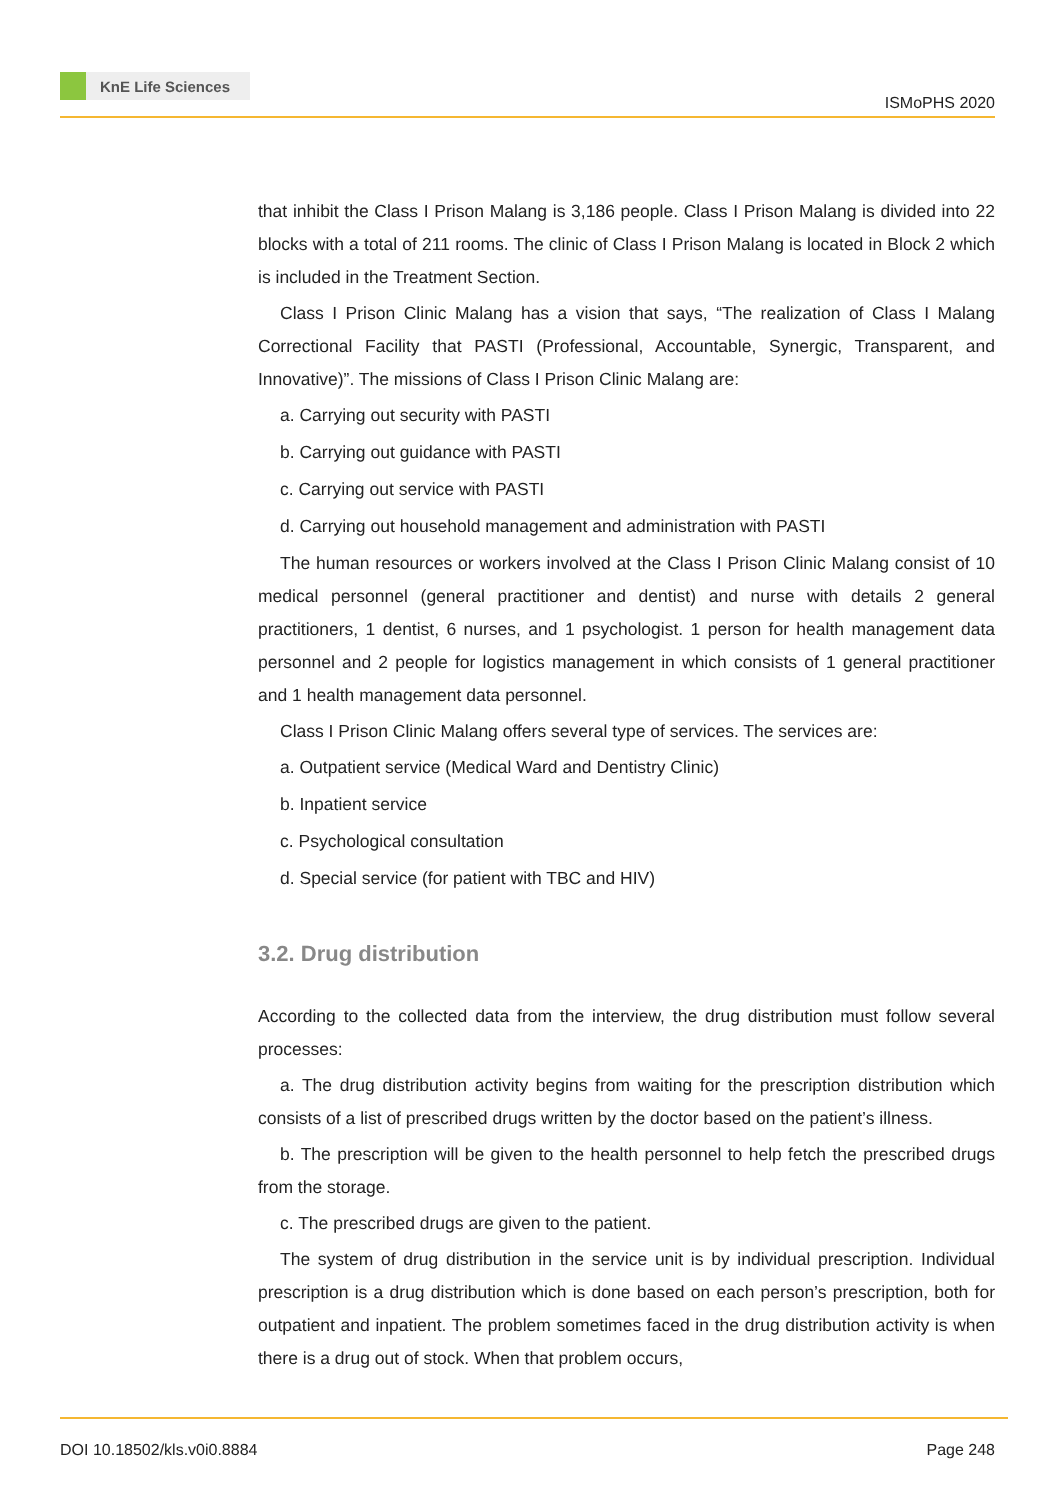KnE Life Sciences
ISMoPHS 2020
that inhibit the Class I Prison Malang is 3,186 people. Class I Prison Malang is divided into 22 blocks with a total of 211 rooms. The clinic of Class I Prison Malang is located in Block 2 which is included in the Treatment Section.
Class I Prison Clinic Malang has a vision that says, “The realization of Class I Malang Correctional Facility that PASTI (Professional, Accountable, Synergic, Transparent, and Innovative)”. The missions of Class I Prison Clinic Malang are:
a. Carrying out security with PASTI
b. Carrying out guidance with PASTI
c. Carrying out service with PASTI
d. Carrying out household management and administration with PASTI
The human resources or workers involved at the Class I Prison Clinic Malang consist of 10 medical personnel (general practitioner and dentist) and nurse with details 2 general practitioners, 1 dentist, 6 nurses, and 1 psychologist. 1 person for health management data personnel and 2 people for logistics management in which consists of 1 general practitioner and 1 health management data personnel.
Class I Prison Clinic Malang offers several type of services. The services are:
a. Outpatient service (Medical Ward and Dentistry Clinic)
b. Inpatient service
c. Psychological consultation
d. Special service (for patient with TBC and HIV)
3.2. Drug distribution
According to the collected data from the interview, the drug distribution must follow several processes:
a. The drug distribution activity begins from waiting for the prescription distribution which consists of a list of prescribed drugs written by the doctor based on the patient’s illness.
b. The prescription will be given to the health personnel to help fetch the prescribed drugs from the storage.
c. The prescribed drugs are given to the patient.
The system of drug distribution in the service unit is by individual prescription. Individual prescription is a drug distribution which is done based on each person’s prescription, both for outpatient and inpatient. The problem sometimes faced in the drug distribution activity is when there is a drug out of stock. When that problem occurs,
DOI 10.18502/kls.v0i0.8884 Page 248